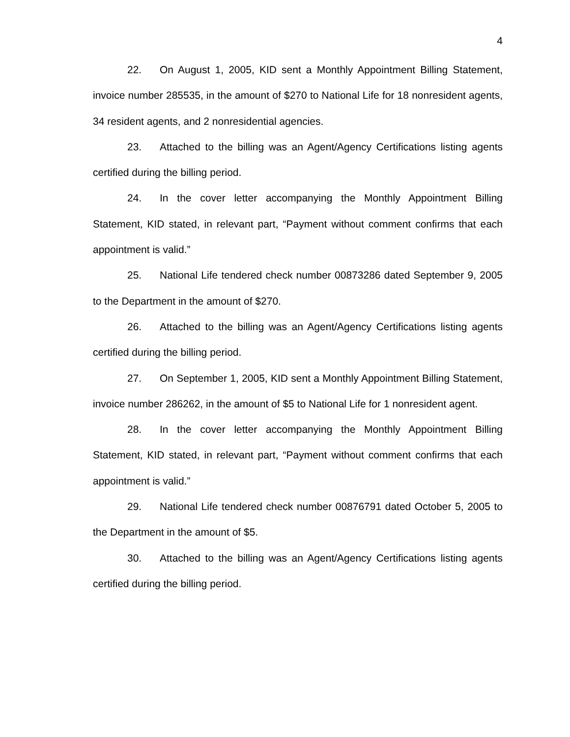4
22. On August 1, 2005, KID sent a Monthly Appointment Billing Statement, invoice number 285535, in the amount of $270 to National Life for 18 nonresident agents, 34 resident agents, and 2 nonresidential agencies.
23. Attached to the billing was an Agent/Agency Certifications listing agents certified during the billing period.
24. In the cover letter accompanying the Monthly Appointment Billing Statement, KID stated, in relevant part, “Payment without comment confirms that each appointment is valid.”
25. National Life tendered check number 00873286 dated September 9, 2005 to the Department in the amount of $270.
26. Attached to the billing was an Agent/Agency Certifications listing agents certified during the billing period.
27. On September 1, 2005, KID sent a Monthly Appointment Billing Statement, invoice number 286262, in the amount of $5 to National Life for 1 nonresident agent.
28. In the cover letter accompanying the Monthly Appointment Billing Statement, KID stated, in relevant part, “Payment without comment confirms that each appointment is valid.”
29. National Life tendered check number 00876791 dated October 5, 2005 to the Department in the amount of $5.
30. Attached to the billing was an Agent/Agency Certifications listing agents certified during the billing period.